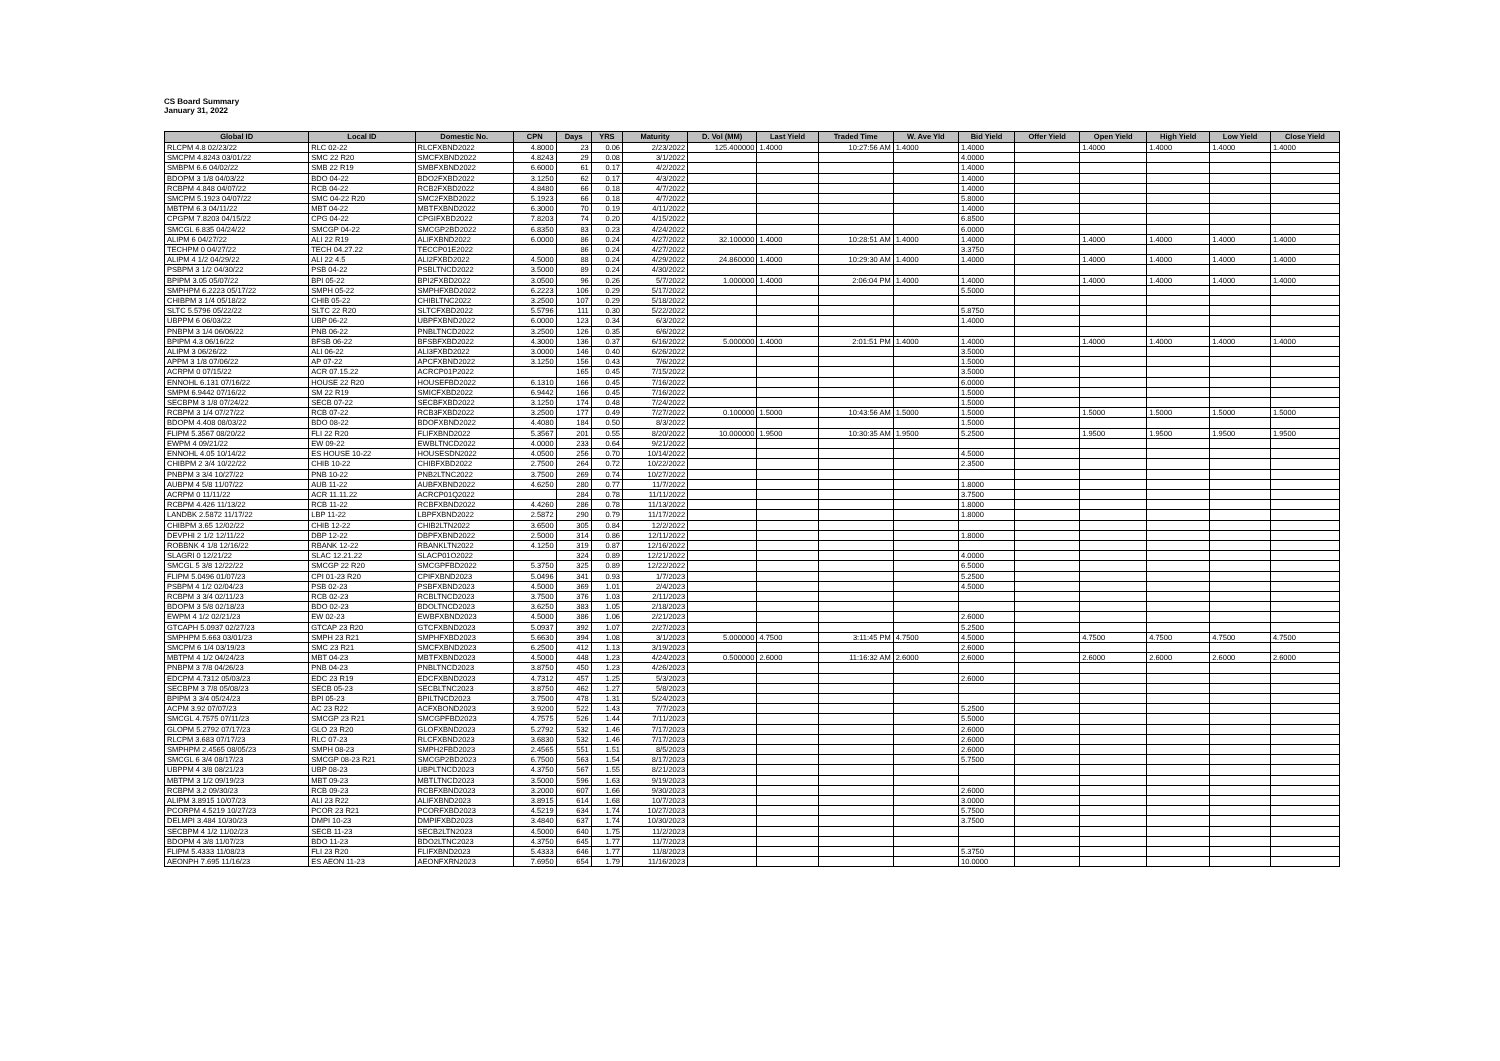CS Board Summary
January 31, 2022
| Global ID | Local ID | Domestic No. | CPN | Days | YRS | Maturity | D. Vol (MM) | Last Yield | Traded Time | W. Ave Yld | Bid Yield | Offer Yield | Open Yield | High Yield | Low Yield | Close Yield |
| --- | --- | --- | --- | --- | --- | --- | --- | --- | --- | --- | --- | --- | --- | --- | --- | --- |
| RLCPM 4.8 02/23/22 | RLC 02-22 | RLCFXBND2022 | 4.8000 | 23 | 0.06 | 2/23/2022 | 125.400000 | 1.4000 | 10:27:56 AM | 1.4000 | 1.4000 | | 1.4000 | 1.4000 | 1.4000 | 1.4000 |
| SMCPM 4.8243 03/01/22 | SMC 22 R20 | SMCFXBND2022 | 4.8243 | 29 | 0.08 | 3/1/2022 | | | | | 4.0000 | | | | | |
| SMBPM 6.6 04/02/22 | SMB 22 R19 | SMBFXBND2022 | 6.6000 | 61 | 0.17 | 4/2/2022 | | | | | 1.4000 | | | | | |
| BDOPM 3 1/8 04/03/22 | BDO 04-22 | BDO2FXBD2022 | 3.1250 | 62 | 0.17 | 4/3/2022 | | | | | 1.4000 | | | | | |
| RCBPM 4.848 04/07/22 | RCB 04-22 | RCB2FXBD2022 | 4.8480 | 66 | 0.18 | 4/7/2022 | | | | | 1.4000 | | | | | |
| SMCPM 5.1923 04/07/22 | SMC 04-22 R20 | SMC2FXBD2022 | 5.1923 | 66 | 0.18 | 4/7/2022 | | | | | 5.8000 | | | | | |
| MBTPM 6.3 04/11/22 | MBT 04-22 | MBTFXBND2022 | 6.3000 | 70 | 0.19 | 4/11/2022 | | | | | 1.4000 | | | | | |
| CPGPM 7.8203 04/15/22 | CPG 04-22 | CPGIFXBD2022 | 7.8203 | 74 | 0.20 | 4/15/2022 | | | | | 6.8500 | | | | | |
| SMCGL 6.835 04/24/22 | SMCGP 04-22 | SMCGP2BD2022 | 6.8350 | 83 | 0.23 | 4/24/2022 | | | | | 6.0000 | | | | | |
| ALIPM 6 04/27/22 | ALI 22 R19 | ALIFXBND2022 | 6.0000 | 86 | 0.24 | 4/27/2022 | 32.100000 | 1.4000 | 10:28:51 AM | 1.4000 | 1.4000 | | 1.4000 | 1.4000 | 1.4000 | 1.4000 |
| TECHPM 0 04/27/22 | TECH 04.27.22 | TECCP01E2022 | | 86 | 0.24 | 4/27/2022 | | | | | 3.3750 | | | | | |
| ALIPM 4 1/2 04/29/22 | ALI 22 4.5 | ALI2FXBD2022 | 4.5000 | 88 | 0.24 | 4/29/2022 | 24.860000 | 1.4000 | 10:29:30 AM | 1.4000 | 1.4000 | | 1.4000 | 1.4000 | 1.4000 | 1.4000 |
| PSBPM 3 1/2 04/30/22 | PSB 04-22 | PSBLTNCD2022 | 3.5000 | 89 | 0.24 | 4/30/2022 | | | | | | | | | | |
| BPIPM 3.05 05/07/22 | BPI 05-22 | BPI2FXBD2022 | 3.0500 | 96 | 0.26 | 5/7/2022 | 1.000000 | 1.4000 | 2:06:04 PM | 1.4000 | 1.4000 | | 1.4000 | 1.4000 | 1.4000 | 1.4000 |
| SMPHPM 6.2223 05/17/22 | SMPH 05-22 | SMPHFXBD2022 | 6.2223 | 106 | 0.29 | 5/17/2022 | | | | | 5.5000 | | | | | |
| CHIBPM 3 1/4 05/18/22 | CHIB 05-22 | CHIBLTNC2022 | 3.2500 | 107 | 0.29 | 5/18/2022 | | | | | | | | | | |
| SLTC 5.5796 05/22/22 | SLTC 22 R20 | SLTCFXBD2022 | 5.5796 | 111 | 0.30 | 5/22/2022 | | | | | 5.8750 | | | | | |
| UBPPM 6 06/03/22 | UBP 06-22 | UBPFXBND2022 | 6.0000 | 123 | 0.34 | 6/3/2022 | | | | | 1.4000 | | | | | |
| PNBPM 3 1/4 06/06/22 | PNB 06-22 | PNBLTNCD2022 | 3.2500 | 126 | 0.35 | 6/6/2022 | | | | | | | | | | |
| BPIPM 4.3 06/16/22 | BFSB 06-22 | BFSBFXBD2022 | 4.3000 | 136 | 0.37 | 6/16/2022 | 5.000000 | 1.4000 | 2:01:51 PM | 1.4000 | 1.4000 | | 1.4000 | 1.4000 | 1.4000 | 1.4000 |
| ALIPM 3 06/26/22 | ALI 06-22 | ALI3FXBD2022 | 3.0000 | 146 | 0.40 | 6/26/2022 | | | | | 3.5000 | | | | | |
| APPM 3 1/8 07/06/22 | AP 07-22 | APCFXBND2022 | 3.1250 | 156 | 0.43 | 7/6/2022 | | | | | 1.5000 | | | | | |
| ACRPM 0 07/15/22 | ACR 07.15.22 | ACRCP01P2022 | | 165 | 0.45 | 7/15/2022 | | | | | 3.5000 | | | | | |
| ENNOHL 6.131 07/16/22 | HOUSE 22 R20 | HOUSEFBD2022 | 6.1310 | 166 | 0.45 | 7/16/2022 | | | | | 6.0000 | | | | | |
| SMPM 6.9442 07/16/22 | SM 22 R19 | SMICFXBD2022 | 6.9442 | 166 | 0.45 | 7/16/2022 | | | | | 1.5000 | | | | | |
| SECBPM 3 1/8 07/24/22 | SECB 07-22 | SECBFXBD2022 | 3.1250 | 174 | 0.48 | 7/24/2022 | | | | | 1.5000 | | | | | |
| RCBPM 3 1/4 07/27/22 | RCB 07-22 | RCB3FXBD2022 | 3.2500 | 177 | 0.49 | 7/27/2022 | 0.100000 | 1.5000 | 10:43:56 AM | 1.5000 | 1.5000 | | 1.5000 | 1.5000 | 1.5000 | 1.5000 |
| BDOPM 4.408 08/03/22 | BDO 08-22 | BDOFXBND2022 | 4.4080 | 184 | 0.50 | 8/3/2022 | | | | | 1.5000 | | | | | |
| FLIPM 5.3567 08/20/22 | FLI 22 R20 | FLIFXBND2022 | 5.3567 | 201 | 0.55 | 8/20/2022 | 10.000000 | 1.9500 | 10:30:35 AM | 1.9500 | 5.2500 | | 1.9500 | 1.9500 | 1.9500 | 1.9500 |
| EWPM 4 09/21/22 | EW 09-22 | EWBLTNCD2022 | 4.0000 | 233 | 0.64 | 9/21/2022 | | | | | | | | | | |
| ENNOHL 4.05 10/14/22 | ES HOUSE 10-22 | HOUSESDN2022 | 4.0500 | 256 | 0.70 | 10/14/2022 | | | | | 4.5000 | | | | | |
| CHIBPM 2 3/4 10/22/22 | CHIB 10-22 | CHIBFXBD2022 | 2.7500 | 264 | 0.72 | 10/22/2022 | | | | | 2.3500 | | | | | |
| PNBPM 3 3/4 10/27/22 | PNB 10-22 | PNB2LTNC2022 | 3.7500 | 269 | 0.74 | 10/27/2022 | | | | | | | | | | |
| AUBPM 4 5/8 11/07/22 | AUB 11-22 | AUBFXBND2022 | 4.6250 | 280 | 0.77 | 11/7/2022 | | | | | 1.8000 | | | | | |
| ACRPM 0 11/11/22 | ACR 11.11.22 | ACRCP01Q2022 | | 284 | 0.78 | 11/11/2022 | | | | | 3.7500 | | | | | |
| RCBPM 4.426 11/13/22 | RCB 11-22 | RCBFXBND2022 | 4.4260 | 286 | 0.78 | 11/13/2022 | | | | | 1.8000 | | | | | |
| LANDBK 2.5872 11/17/22 | LBP 11-22 | LBPFXBND2022 | 2.5872 | 290 | 0.79 | 11/17/2022 | | | | | 1.8000 | | | | | |
| CHIBPM 3.65 12/02/22 | CHIB 12-22 | CHIB2LTN2022 | 3.6500 | 305 | 0.84 | 12/2/2022 | | | | | | | | | | |
| DEVPHI 2 1/2 12/11/22 | DBP 12-22 | DBPFXBND2022 | 2.5000 | 314 | 0.86 | 12/11/2022 | | | | | 1.8000 | | | | | |
| ROBBNK 4 1/8 12/16/22 | RBANK 12-22 | RBANKLTN2022 | 4.1250 | 319 | 0.87 | 12/16/2022 | | | | | | | | | | |
| SLAGRI 0 12/21/22 | SLAC 12.21.22 | SLACP01O2022 | | 324 | 0.89 | 12/21/2022 | | | | | 4.0000 | | | | | |
| SMCGL 5 3/8 12/22/22 | SMCGP 22 R20 | SMCGPFBD2022 | 5.3750 | 325 | 0.89 | 12/22/2022 | | | | | 6.5000 | | | | | |
| FLIPM 5.0496 01/07/23 | CPI 01-23 R20 | CPIFXBND2023 | 5.0496 | 341 | 0.93 | 1/7/2023 | | | | | 5.2500 | | | | | |
| PSBPM 4 1/2 02/04/23 | PSB 02-23 | PSBFXBND2023 | 4.5000 | 369 | 1.01 | 2/4/2023 | | | | | 4.5000 | | | | | |
| RCBPM 3 3/4 02/11/23 | RCB 02-23 | RCBLTNCD2023 | 3.7500 | 376 | 1.03 | 2/11/2023 | | | | | | | | | | |
| BDOPM 3 5/8 02/18/23 | BDO 02-23 | BDOLTNCD2023 | 3.6250 | 383 | 1.05 | 2/18/2023 | | | | | | | | | | |
| EWPM 4 1/2 02/21/23 | EW 02-23 | EWBFXBND2023 | 4.5000 | 386 | 1.06 | 2/21/2023 | | | | | 2.6000 | | | | | |
| GTCAPH 5.0937 02/27/23 | GTCAP 23 R20 | GTCFXBND2023 | 5.0937 | 392 | 1.07 | 2/27/2023 | | | | | 5.2500 | | | | | |
| SMPHPM 5.663 03/01/23 | SMPH 23 R21 | SMPHFXBD2023 | 5.6630 | 394 | 1.08 | 3/1/2023 | 5.000000 | 4.7500 | 3:11:45 PM | 4.7500 | 4.5000 | | 4.7500 | 4.7500 | 4.7500 | 4.7500 |
| SMCPM 6 1/4 03/19/23 | SMC 23 R21 | SMCFXBND2023 | 6.2500 | 412 | 1.13 | 3/19/2023 | | | | | 2.6000 | | | | | |
| MBTPM 4 1/2 04/24/23 | MBT 04-23 | MBTFXBND2023 | 4.5000 | 448 | 1.23 | 4/24/2023 | 0.500000 | 2.6000 | 11:16:32 AM | 2.6000 | 2.6000 | | 2.6000 | 2.6000 | 2.6000 | 2.6000 |
| PNBPM 3 7/8 04/26/23 | PNB 04-23 | PNBLTNCD2023 | 3.8750 | 450 | 1.23 | 4/26/2023 | | | | | | | | | | |
| EDCPM 4.7312 05/03/23 | EDC 23 R19 | EDCFXBND2023 | 4.7312 | 457 | 1.25 | 5/3/2023 | | | | | 2.6000 | | | | | |
| SECBPM 3 7/8 05/08/23 | SECB 05-23 | SECBLTNC2023 | 3.8750 | 462 | 1.27 | 5/8/2023 | | | | | | | | | | |
| BPIPM 3 3/4 05/24/23 | BPI 05-23 | BPILTNCD2023 | 3.7500 | 478 | 1.31 | 5/24/2023 | | | | | | | | | | |
| ACPM 3.92 07/07/23 | AC 23 R22 | ACFXBOND2023 | 3.9200 | 522 | 1.43 | 7/7/2023 | | | | | 5.2500 | | | | | |
| SMCGL 4.7575 07/11/23 | SMCGP 23 R21 | SMCGPFBD2023 | 4.7575 | 526 | 1.44 | 7/11/2023 | | | | | 5.5000 | | | | | |
| GLOPM 5.2792 07/17/23 | GLO 23 R20 | GLOFXBND2023 | 5.2792 | 532 | 1.46 | 7/17/2023 | | | | | 2.6000 | | | | | |
| RLCPM 3.683 07/17/23 | RLC 07-23 | RLCFXBND2023 | 3.6830 | 532 | 1.46 | 7/17/2023 | | | | | 2.6000 | | | | | |
| SMPHPM 2.4565 08/05/23 | SMPH 08-23 | SMPH2FBD2023 | 2.4565 | 551 | 1.51 | 8/5/2023 | | | | | 2.6000 | | | | | |
| SMCGL 6 3/4 08/17/23 | SMCGP 08-23 R21 | SMCGP2BD2023 | 6.7500 | 563 | 1.54 | 8/17/2023 | | | | | 5.7500 | | | | | |
| UBPPM 4 3/8 08/21/23 | UBP 08-23 | UBPLTNCD2023 | 4.3750 | 567 | 1.55 | 8/21/2023 | | | | | | | | | | |
| MBTPM 3 1/2 09/19/23 | MBT 09-23 | MBTLTNCD2023 | 3.5000 | 596 | 1.63 | 9/19/2023 | | | | | | | | | | |
| RCBPM 3.2 09/30/23 | RCB 09-23 | RCBFXBND2023 | 3.2000 | 607 | 1.66 | 9/30/2023 | | | | | 2.6000 | | | | | |
| ALIPM 3.8915 10/07/23 | ALI 23 R22 | ALIFXBND2023 | 3.8915 | 614 | 1.68 | 10/7/2023 | | | | | 3.0000 | | | | | |
| PCORPM 4.5219 10/27/23 | PCOR 23 R21 | PCORFXBD2023 | 4.5219 | 634 | 1.74 | 10/27/2023 | | | | | 5.7500 | | | | | |
| DELMPI 3.484 10/30/23 | DMPI 10-23 | DMPIFXBD2023 | 3.4840 | 637 | 1.74 | 10/30/2023 | | | | | 3.7500 | | | | | |
| SECBPM 4 1/2 11/02/23 | SECB 11-23 | SECB2LTN2023 | 4.5000 | 640 | 1.75 | 11/2/2023 | | | | | | | | | | |
| BDOPM 4 3/8 11/07/23 | BDO 11-23 | BDO2LTNC2023 | 4.3750 | 645 | 1.77 | 11/7/2023 | | | | | | | | | | |
| FLIPM 5.4333 11/08/23 | FLI 23 R20 | FLIFXBND2023 | 5.4333 | 646 | 1.77 | 11/8/2023 | | | | | 5.3750 | | | | | |
| AEONPH 7.695 11/16/23 | ES AEON 11-23 | AEONFXRN2023 | 7.6950 | 654 | 1.79 | 11/16/2023 | | | | | 10.0000 | | | | | |